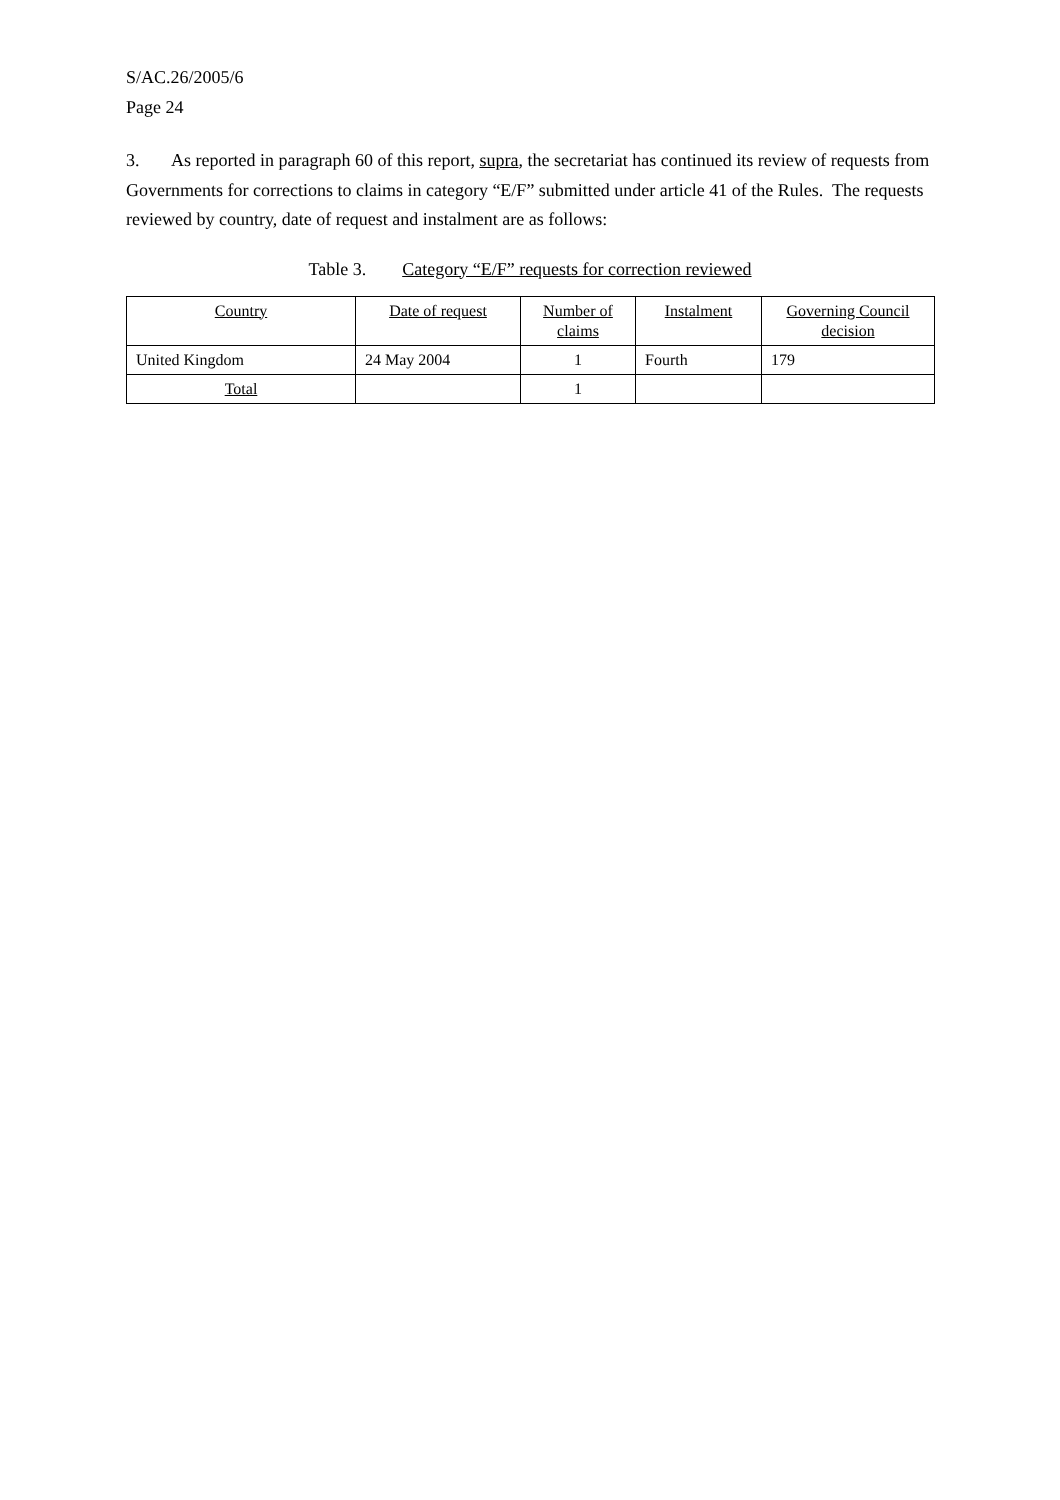S/AC.26/2005/6
Page 24
3. As reported in paragraph 60 of this report, supra, the secretariat has continued its review of requests from Governments for corrections to claims in category “E/F” submitted under article 41 of the Rules. The requests reviewed by country, date of request and instalment are as follows:
Table 3. Category “E/F” requests for correction reviewed
| Country | Date of request | Number of claims | Instalment | Governing Council decision |
| --- | --- | --- | --- | --- |
| United Kingdom | 24 May 2004 | 1 | Fourth | 179 |
| Total | | 1 | | |